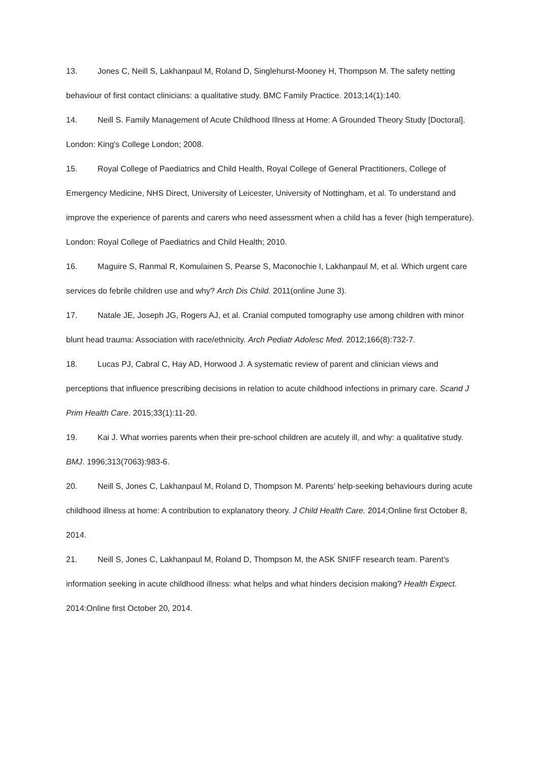13. Jones C, Neill S, Lakhanpaul M, Roland D, Singlehurst-Mooney H, Thompson M. The safety netting behaviour of first contact clinicians: a qualitative study. BMC Family Practice. 2013;14(1):140.
14. Neill S. Family Management of Acute Childhood Illness at Home: A Grounded Theory Study [Doctoral]. London: King's College London; 2008.
15. Royal College of Paediatrics and Child Health, Royal College of General Practitioners, College of Emergency Medicine, NHS Direct, University of Leicester, University of Nottingham, et al. To understand and improve the experience of parents and carers who need assessment when a child has a fever (high temperature). London: Royal College of Paediatrics and Child Health; 2010.
16. Maguire S, Ranmal R, Komulainen S, Pearse S, Maconochie I, Lakhanpaul M, et al. Which urgent care services do febrile children use and why? Arch Dis Child. 2011(online June 3).
17. Natale JE, Joseph JG, Rogers AJ, et al. Cranial computed tomography use among children with minor blunt head trauma: Association with race/ethnicity. Arch Pediatr Adolesc Med. 2012;166(8):732-7.
18. Lucas PJ, Cabral C, Hay AD, Horwood J. A systematic review of parent and clinician views and perceptions that influence prescribing decisions in relation to acute childhood infections in primary care. Scand J Prim Health Care. 2015;33(1):11-20.
19. Kai J. What worries parents when their pre-school children are acutely ill, and why: a qualitative study. BMJ. 1996;313(7063):983-6.
20. Neill S, Jones C, Lakhanpaul M, Roland D, Thompson M. Parents’ help-seeking behaviours during acute childhood illness at home: A contribution to explanatory theory. J Child Health Care. 2014;Online first October 8, 2014.
21. Neill S, Jones C, Lakhanpaul M, Roland D, Thompson M, the ASK SNIFF research team. Parent's information seeking in acute childhood illness: what helps and what hinders decision making? Health Expect. 2014:Online first October 20, 2014.